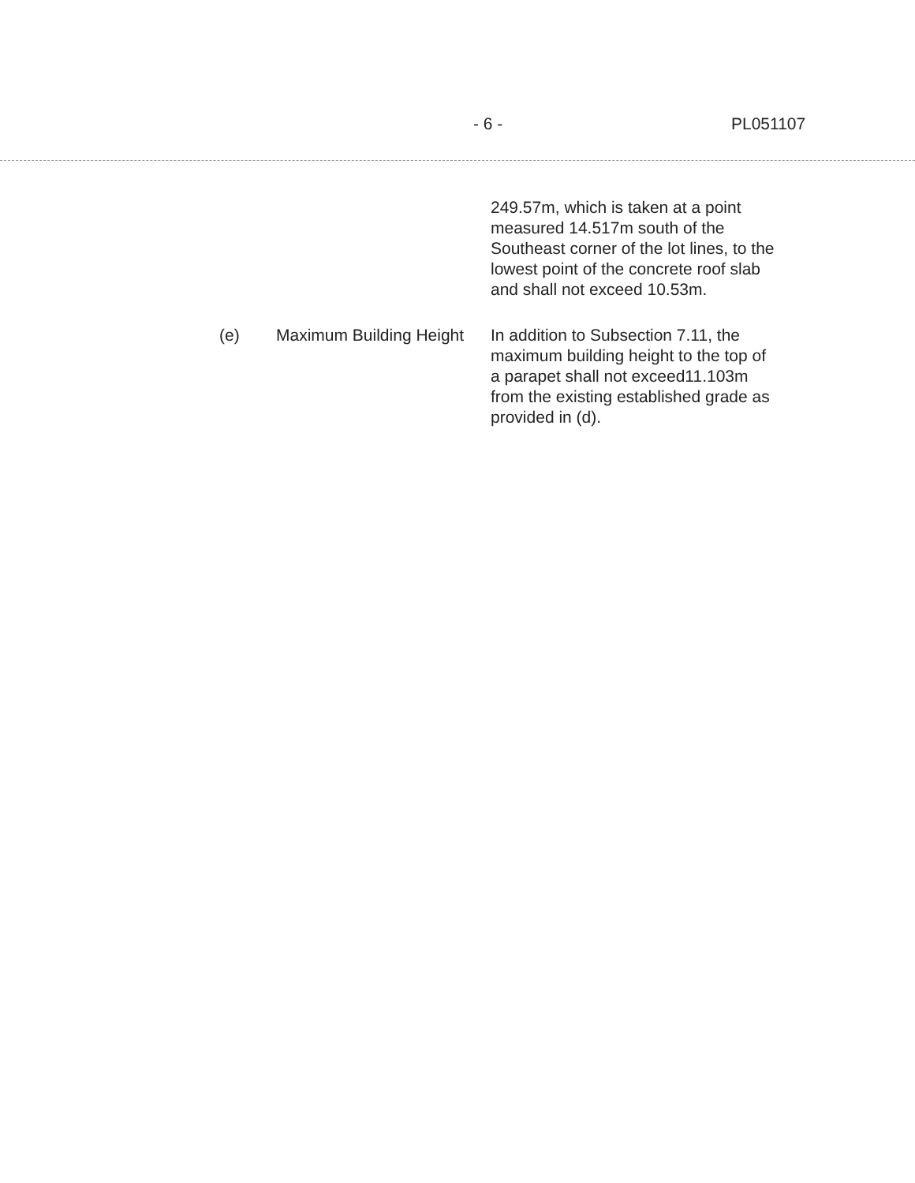- 6 - PL051107
249.57m, which is taken at a point measured 14.517m south of the Southeast corner of the lot lines, to the lowest point of the concrete roof slab and shall not exceed 10.53m.
(e) Maximum Building Height
In addition to Subsection 7.11, the maximum building height to the top of a parapet shall not exceed11.103m from the existing established grade as provided in (d).